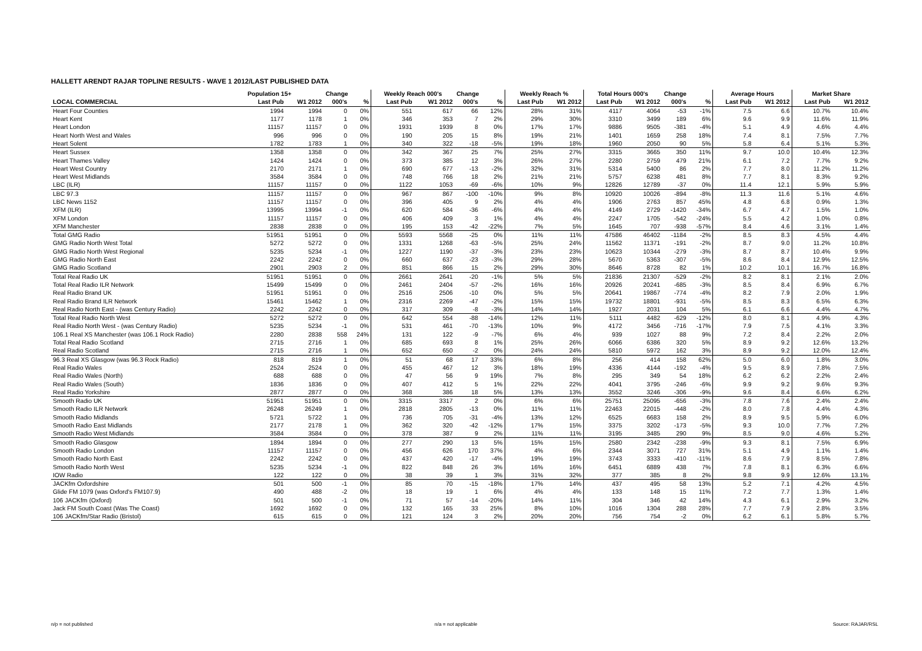HALLETT ARENDT RAJAR TOPLINE RESULTS - WAVE 1 2012/LAST PUBLISHED DATA
| | Population 15+ | | Change | | Weekly Reach 000's | | Change | | Weekly Reach % | | Total Hours 000's | | Change | | Average Hours | | Market Share | |
| --- | --- | --- | --- | --- | --- | --- | --- | --- | --- | --- | --- | --- | --- | --- | --- | --- | --- | --- |
| LOCAL COMMERCIAL | Last Pub | W1 2012 | 000's | % | Last Pub | W1 2012 | 000's | % | Last Pub | W1 2012 | Last Pub | W1 2012 | 000's | % | Last Pub | W1 2012 | Last Pub | W1 2012 |
| Heart Four Counties | 1994 | 1994 | 0 | 0% | 551 | 617 | 66 | 12% | 28% | 31% | 4117 | 4064 | -53 | -1% | 7.5 | 6.6 | 10.7% | 10.4% |
| Heart Kent | 1177 | 1178 | 1 | 0% | 346 | 353 | 7 | 2% | 29% | 30% | 3310 | 3499 | 189 | 6% | 9.6 | 9.9 | 11.6% | 11.9% |
| Heart London | 11157 | 11157 | 0 | 0% | 1931 | 1939 | 8 | 0% | 17% | 17% | 9886 | 9505 | -381 | -4% | 5.1 | 4.9 | 4.6% | 4.4% |
| Heart North West and Wales | 996 | 996 | 0 | 0% | 190 | 205 | 15 | 8% | 19% | 21% | 1401 | 1659 | 258 | 18% | 7.4 | 8.1 | 7.5% | 7.7% |
| Heart Solent | 1782 | 1783 | 1 | 0% | 340 | 322 | -18 | -5% | 19% | 18% | 1960 | 2050 | 90 | 5% | 5.8 | 6.4 | 5.1% | 5.3% |
| Heart Sussex | 1358 | 1358 | 0 | 0% | 342 | 367 | 25 | 7% | 25% | 27% | 3315 | 3665 | 350 | 11% | 9.7 | 10.0 | 10.4% | 12.3% |
| Heart Thames Valley | 1424 | 1424 | 0 | 0% | 373 | 385 | 12 | 3% | 26% | 27% | 2280 | 2759 | 479 | 21% | 6.1 | 7.2 | 7.7% | 9.2% |
| Heart West Country | 2170 | 2171 | 1 | 0% | 690 | 677 | -13 | -2% | 32% | 31% | 5314 | 5400 | 86 | 2% | 7.7 | 8.0 | 11.2% | 11.2% |
| Heart West Midlands | 3584 | 3584 | 0 | 0% | 748 | 766 | 18 | 2% | 21% | 21% | 5757 | 6238 | 481 | 8% | 7.7 | 8.1 | 8.3% | 9.2% |
| LBC (ILR) | 11157 | 11157 | 0 | 0% | 1122 | 1053 | -69 | -6% | 10% | 9% | 12826 | 12789 | -37 | 0% | 11.4 | 12.1 | 5.9% | 5.9% |
| LBC 97.3 | 11157 | 11157 | 0 | 0% | 967 | 867 | -100 | -10% | 9% | 8% | 10920 | 10026 | -894 | -8% | 11.3 | 11.6 | 5.1% | 4.6% |
| LBC News 1152 | 11157 | 11157 | 0 | 0% | 396 | 405 | 9 | 2% | 4% | 4% | 1906 | 2763 | 857 | 45% | 4.8 | 6.8 | 0.9% | 1.3% |
| XFM (ILR) | 13995 | 13994 | -1 | 0% | 620 | 584 | -36 | -6% | 4% | 4% | 4149 | 2729 | -1420 | -34% | 6.7 | 4.7 | 1.5% | 1.0% |
| XFM London | 11157 | 11157 | 0 | 0% | 406 | 409 | 3 | 1% | 4% | 4% | 2247 | 1705 | -542 | -24% | 5.5 | 4.2 | 1.0% | 0.8% |
| XFM Manchester | 2838 | 2838 | 0 | 0% | 195 | 153 | -42 | -22% | 7% | 5% | 1645 | 707 | -938 | -57% | 8.4 | 4.6 | 3.1% | 1.4% |
| Total GMG Radio | 51951 | 51951 | 0 | 0% | 5593 | 5568 | -25 | 0% | 11% | 11% | 47586 | 46402 | -1184 | -2% | 8.5 | 8.3 | 4.5% | 4.4% |
| GMG Radio North West Total | 5272 | 5272 | 0 | 0% | 1331 | 1268 | -63 | -5% | 25% | 24% | 11562 | 11371 | -191 | -2% | 8.7 | 9.0 | 11.2% | 10.8% |
| GMG Radio North West Regional | 5235 | 5234 | -1 | 0% | 1227 | 1190 | -37 | -3% | 23% | 23% | 10623 | 10344 | -279 | -3% | 8.7 | 8.7 | 10.4% | 9.9% |
| GMG Radio North East | 2242 | 2242 | 0 | 0% | 660 | 637 | -23 | -3% | 29% | 28% | 5670 | 5363 | -307 | -5% | 8.6 | 8.4 | 12.9% | 12.5% |
| GMG Radio Scotland | 2901 | 2903 | 2 | 0% | 851 | 866 | 15 | 2% | 29% | 30% | 8646 | 8728 | 82 | 1% | 10.2 | 10.1 | 16.7% | 16.8% |
| Total Real Radio UK | 51951 | 51951 | 0 | 0% | 2661 | 2641 | -20 | -1% | 5% | 5% | 21836 | 21307 | -529 | -2% | 8.2 | 8.1 | 2.1% | 2.0% |
| Total Real Radio ILR Network | 15499 | 15499 | 0 | 0% | 2461 | 2404 | -57 | -2% | 16% | 16% | 20926 | 20241 | -685 | -3% | 8.5 | 8.4 | 6.9% | 6.7% |
| Real Radio Brand UK | 51951 | 51951 | 0 | 0% | 2516 | 2506 | -10 | 0% | 5% | 5% | 20641 | 19867 | -774 | -4% | 8.2 | 7.9 | 2.0% | 1.9% |
| Real Radio Brand ILR Network | 15461 | 15462 | 1 | 0% | 2316 | 2269 | -47 | -2% | 15% | 15% | 19732 | 18801 | -931 | -5% | 8.5 | 8.3 | 6.5% | 6.3% |
| Real Radio North East - (was Century Radio) | 2242 | 2242 | 0 | 0% | 317 | 309 | -8 | -3% | 14% | 14% | 1927 | 2031 | 104 | 5% | 6.1 | 6.6 | 4.4% | 4.7% |
| Total Real Radio North West | 5272 | 5272 | 0 | 0% | 642 | 554 | -88 | -14% | 12% | 11% | 5111 | 4482 | -629 | -12% | 8.0 | 8.1 | 4.9% | 4.3% |
| Real Radio North West - (was Century Radio) | 5235 | 5234 | -1 | 0% | 531 | 461 | -70 | -13% | 10% | 9% | 4172 | 3456 | -716 | -17% | 7.9 | 7.5 | 4.1% | 3.3% |
| 106.1 Real XS Manchester (was 106.1 Rock Radio) | 2280 | 2838 | 558 | 24% | 131 | 122 | -9 | -7% | 6% | 4% | 939 | 1027 | 88 | 9% | 7.2 | 8.4 | 2.2% | 2.0% |
| Total Real Radio Scotland | 2715 | 2716 | 1 | 0% | 685 | 693 | 8 | 1% | 25% | 26% | 6066 | 6386 | 320 | 5% | 8.9 | 9.2 | 12.6% | 13.2% |
| Real Radio Scotland | 2715 | 2716 | 1 | 0% | 652 | 650 | -2 | 0% | 24% | 24% | 5810 | 5972 | 162 | 3% | 8.9 | 9.2 | 12.0% | 12.4% |
| 96.3 Real XS Glasgow (was 96.3 Rock Radio) | 818 | 819 | 1 | 0% | 51 | 68 | 17 | 33% | 6% | 8% | 256 | 414 | 158 | 62% | 5.0 | 6.0 | 1.8% | 3.0% |
| Real Radio Wales | 2524 | 2524 | 0 | 0% | 455 | 467 | 12 | 3% | 18% | 19% | 4336 | 4144 | -192 | -4% | 9.5 | 8.9 | 7.8% | 7.5% |
| Real Radio Wales (North) | 688 | 688 | 0 | 0% | 47 | 56 | 9 | 19% | 7% | 8% | 295 | 349 | 54 | 18% | 6.2 | 6.2 | 2.2% | 2.4% |
| Real Radio Wales (South) | 1836 | 1836 | 0 | 0% | 407 | 412 | 5 | 1% | 22% | 22% | 4041 | 3795 | -246 | -6% | 9.9 | 9.2 | 9.6% | 9.3% |
| Real Radio Yorkshire | 2877 | 2877 | 0 | 0% | 368 | 386 | 18 | 5% | 13% | 13% | 3552 | 3246 | -306 | -9% | 9.6 | 8.4 | 6.6% | 6.2% |
| Smooth Radio UK | 51951 | 51951 | 0 | 0% | 3315 | 3317 | 2 | 0% | 6% | 6% | 25751 | 25095 | -656 | -3% | 7.8 | 7.6 | 2.4% | 2.4% |
| Smooth Radio ILR Network | 26248 | 26249 | 1 | 0% | 2818 | 2805 | -13 | 0% | 11% | 11% | 22463 | 22015 | -448 | -2% | 8.0 | 7.8 | 4.4% | 4.3% |
| Smooth Radio Midlands | 5721 | 5722 | 1 | 0% | 736 | 705 | -31 | -4% | 13% | 12% | 6525 | 6683 | 158 | 2% | 8.9 | 9.5 | 5.9% | 6.0% |
| Smooth Radio East Midlands | 2177 | 2178 | 1 | 0% | 362 | 320 | -42 | -12% | 17% | 15% | 3375 | 3202 | -173 | -5% | 9.3 | 10.0 | 7.7% | 7.2% |
| Smooth Radio West Midlands | 3584 | 3584 | 0 | 0% | 378 | 387 | 9 | 2% | 11% | 11% | 3195 | 3485 | 290 | 9% | 8.5 | 9.0 | 4.6% | 5.2% |
| Smooth Radio Glasgow | 1894 | 1894 | 0 | 0% | 277 | 290 | 13 | 5% | 15% | 15% | 2580 | 2342 | -238 | -9% | 9.3 | 8.1 | 7.5% | 6.9% |
| Smooth Radio London | 11157 | 11157 | 0 | 0% | 456 | 626 | 170 | 37% | 4% | 6% | 2344 | 3071 | 727 | 31% | 5.1 | 4.9 | 1.1% | 1.4% |
| Smooth Radio North East | 2242 | 2242 | 0 | 0% | 437 | 420 | -17 | -4% | 19% | 19% | 3743 | 3333 | -410 | -11% | 8.6 | 7.9 | 8.5% | 7.8% |
| Smooth Radio North West | 5235 | 5234 | -1 | 0% | 822 | 848 | 26 | 3% | 16% | 16% | 6451 | 6889 | 438 | 7% | 7.8 | 8.1 | 6.3% | 6.6% |
| IOW Radio | 122 | 122 | 0 | 0% | 38 | 39 | 1 | 3% | 31% | 32% | 377 | 385 | 8 | 2% | 9.8 | 9.9 | 12.6% | 13.1% |
| JACKfm Oxfordshire | 501 | 500 | -1 | 0% | 85 | 70 | -15 | -18% | 17% | 14% | 437 | 495 | 58 | 13% | 5.2 | 7.1 | 4.2% | 4.5% |
| Glide FM 1079 (was Oxford's FM107.9) | 490 | 488 | -2 | 0% | 18 | 19 | 1 | 6% | 4% | 4% | 133 | 148 | 15 | 11% | 7.2 | 7.7 | 1.3% | 1.4% |
| 106 JACKfm (Oxford) | 501 | 500 | -1 | 0% | 71 | 57 | -14 | -20% | 14% | 11% | 304 | 346 | 42 | 14% | 4.3 | 6.1 | 2.9% | 3.2% |
| Jack FM South Coast (Was The Coast) | 1692 | 1692 | 0 | 0% | 132 | 165 | 33 | 25% | 8% | 10% | 1016 | 1304 | 288 | 28% | 7.7 | 7.9 | 2.8% | 3.5% |
| 106 JACKfm/Star Radio (Bristol) | 615 | 615 | 0 | 0% | 121 | 124 | 3 | 2% | 20% | 20% | 756 | 754 | -2 | 0% | 6.2 | 6.1 | 5.8% | 5.7% |
n/p = not published n/a = not applicable Source: RAJAR/RSL